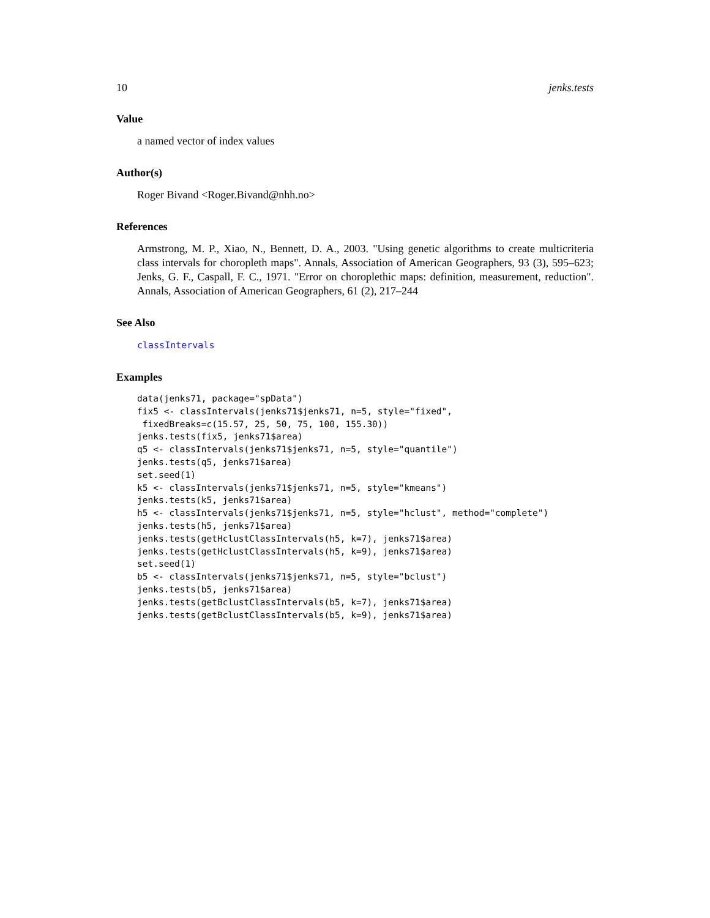10 jenks.tests
Value
a named vector of index values
Author(s)
Roger Bivand <Roger.Bivand@nhh.no>
References
Armstrong, M. P., Xiao, N., Bennett, D. A., 2003. "Using genetic algorithms to create multicriteria class intervals for choropleth maps". Annals, Association of American Geographers, 93 (3), 595–623; Jenks, G. F., Caspall, F. C., 1971. "Error on choroplethic maps: definition, measurement, reduction". Annals, Association of American Geographers, 61 (2), 217–244
See Also
classIntervals
Examples
data(jenks71, package="spData")
fix5 <- classIntervals(jenks71$jenks71, n=5, style="fixed",
 fixedBreaks=c(15.57, 25, 50, 75, 100, 155.30))
jenks.tests(fix5, jenks71$area)
q5 <- classIntervals(jenks71$jenks71, n=5, style="quantile")
jenks.tests(q5, jenks71$area)
set.seed(1)
k5 <- classIntervals(jenks71$jenks71, n=5, style="kmeans")
jenks.tests(k5, jenks71$area)
h5 <- classIntervals(jenks71$jenks71, n=5, style="hclust", method="complete")
jenks.tests(h5, jenks71$area)
jenks.tests(getHclustClassIntervals(h5, k=7), jenks71$area)
jenks.tests(getHclustClassIntervals(h5, k=9), jenks71$area)
set.seed(1)
b5 <- classIntervals(jenks71$jenks71, n=5, style="bclust")
jenks.tests(b5, jenks71$area)
jenks.tests(getBclustClassIntervals(b5, k=7), jenks71$area)
jenks.tests(getBclustClassIntervals(b5, k=9), jenks71$area)